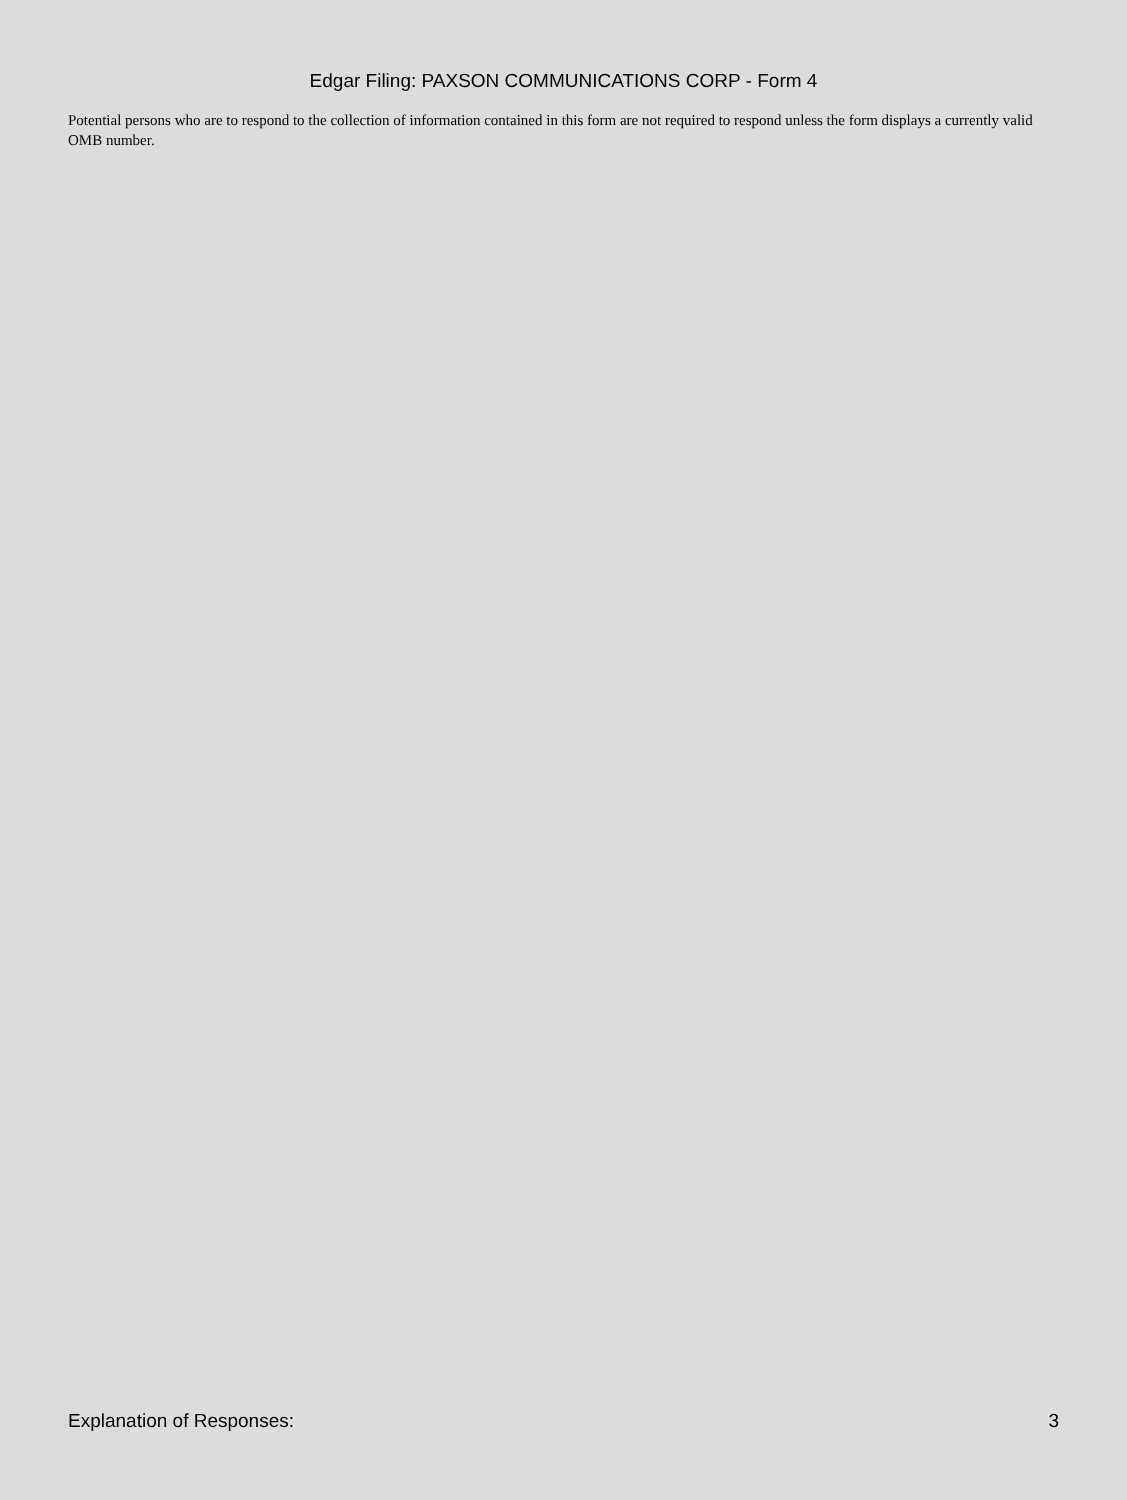Edgar Filing: PAXSON COMMUNICATIONS CORP - Form 4
Potential persons who are to respond to the collection of information contained in this form are not required to respond unless the form displays a currently valid OMB number.
Explanation of Responses: 3